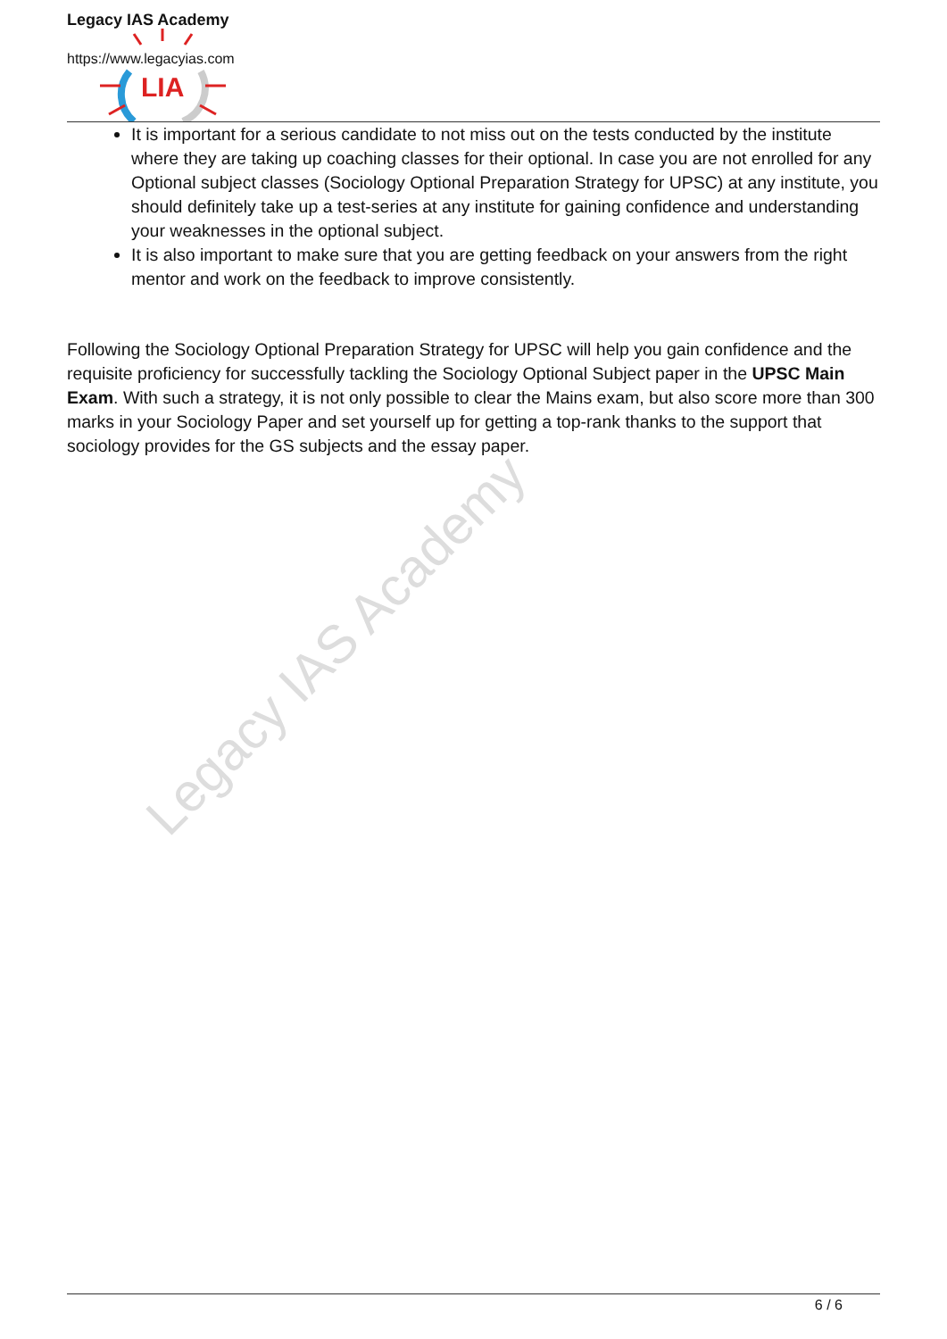Legacy IAS Academy
Legacy IAS Academy
https://www.legacyias.com
LIA
It is important for a serious candidate to not miss out on the tests conducted by the institute where they are taking up coaching classes for their optional. In case you are not enrolled for any Optional subject classes (Sociology Optional Preparation Strategy for UPSC) at any institute, you should definitely take up a test-series at any institute for gaining confidence and understanding your weaknesses in the optional subject.
It is also important to make sure that you are getting feedback on your answers from the right mentor and work on the feedback to improve consistently.
Following the Sociology Optional Preparation Strategy for UPSC will help you gain confidence and the requisite proficiency for successfully tackling the Sociology Optional Subject paper in the UPSC Main Exam. With such a strategy, it is not only possible to clear the Mains exam, but also score more than 300 marks in your Sociology Paper and set yourself up for getting a top-rank thanks to the support that sociology provides for the GS subjects and the essay paper.
6 / 6